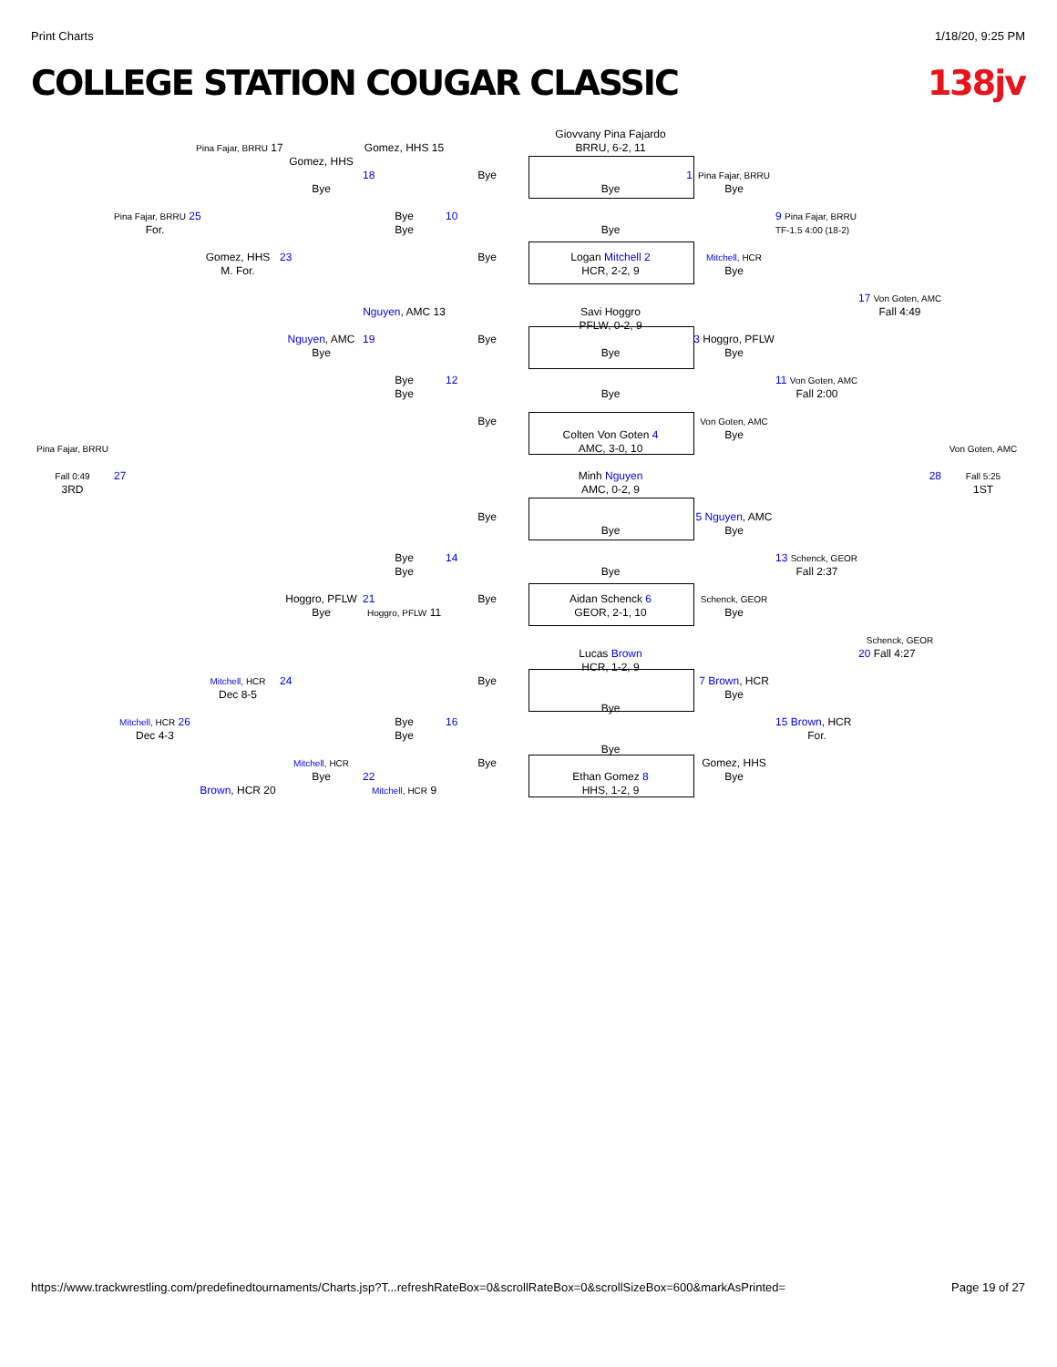Print Charts 1/18/20, 9:25 PM
COLLEGE STATION COUGAR CLASSIC 138jv
Giovvany Pina Fajardo
Pina Fajar, BRRU 17
Gomez, HHS 15
BRRU, 6-2, 11
Gomez, HHS
18
Bye
1
Pina Fajar, BRRU
Bye
Bye
Bye
Pina Fajar, BRRU 25
Bye
10
9 Pina Fajar, BRRU
For.
Bye
Bye
TF-1.5 4:00 (18-2)
Gomez, HHS
23
Bye
Logan Mitchell 2
Mitchell, HCR
M. For.
HCR, 2-2, 9
Bye
17 Von Goten, AMC
Nguyen, AMC 13
Savi Hoggro
Fall 4:49
PFLW, 0-2, 9
Nguyen, AMC
19
Bye
3 Hoggro, PFLW
Bye
Bye
Bye
Bye
12
11 Von Goten, AMC
Bye
Bye
Fall 2:00
Bye
Von Goten, AMC
Colten Von Goten 4
Bye
Pina Fajar, BRRU
AMC, 3-0, 10
Von Goten, AMC
Fall 0:49
27
Minh Nguyen
28
Fall 5:25
3RD
AMC, 0-2, 9
1ST
Bye
5 Nguyen, AMC
Bye
Bye
Bye
14
13 Schenck, GEOR
Bye
Bye
Fall 2:37
Hoggro, PFLW
21
Bye
Aidan Schenck 6
Schenck, GEOR
Bye
Hoggro, PFLW 11
GEOR, 2-1, 10
Bye
Schenck, GEOR
Lucas Brown
20 Fall 4:27
HCR, 1-2, 9
Mitchell, HCR
24
Bye
7 Brown, HCR
Dec 8-5
Bye
Bye
Mitchell, HCR 26
Bye
16
15 Brown, HCR
Dec 4-3
Bye
For.
Bye
Mitchell, HCR
Bye
Gomez, HHS
22
Ethan Gomez 8
Bye
Bye
Brown, HCR 20
Mitchell, HCR 9
HHS, 1-2, 9
https://www.trackwrestling.com/predefinedtournaments/Charts.jsp?T...refreshRateBox=0&scrollRateBox=0&scrollSizeBox=600&markAsPrinted= Page 19 of 27